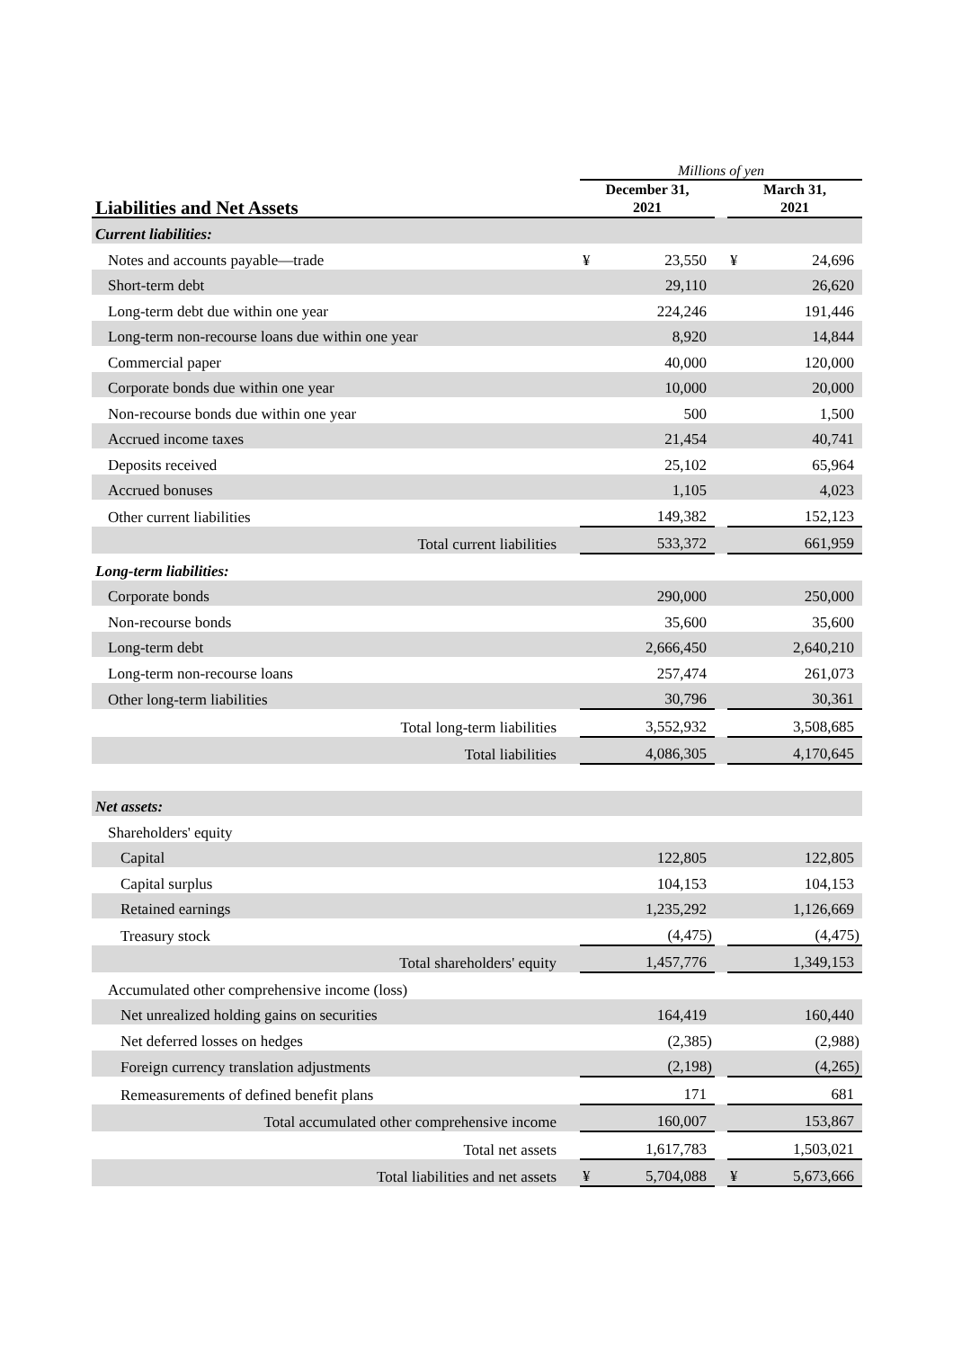| | Millions of yen | | | | |
| Liabilities and Net Assets | December 31, 2021 | | | March 31, 2021 | |
| Current liabilities: | | | | | |
| Notes and accounts payable—trade | ¥ | 23,550 | | ¥ | 24,696 |
| Short-term debt | | 29,110 | | | 26,620 |
| Long-term debt due within one year | | 224,246 | | | 191,446 |
| Long-term non-recourse loans due within one year | | 8,920 | | | 14,844 |
| Commercial paper | | 40,000 | | | 120,000 |
| Corporate bonds due within one year | | 10,000 | | | 20,000 |
| Non-recourse bonds due within one year | | 500 | | | 1,500 |
| Accrued income taxes | | 21,454 | | | 40,741 |
| Deposits received | | 25,102 | | | 65,964 |
| Accrued bonuses | | 1,105 | | | 4,023 |
| Other current liabilities | | 149,382 | | | 152,123 |
| Total current liabilities | | 533,372 | | | 661,959 |
| Long-term liabilities: | | | | | |
| Corporate bonds | | 290,000 | | | 250,000 |
| Non-recourse bonds | | 35,600 | | | 35,600 |
| Long-term debt | | 2,666,450 | | | 2,640,210 |
| Long-term non-recourse loans | | 257,474 | | | 261,073 |
| Other long-term liabilities | | 30,796 | | | 30,361 |
| Total long-term liabilities | | 3,552,932 | | | 3,508,685 |
| Total liabilities | | 4,086,305 | | | 4,170,645 |
| Net assets: | | | | | |
| Shareholders' equity | | | | | |
| Capital | | 122,805 | | | 122,805 |
| Capital surplus | | 104,153 | | | 104,153 |
| Retained earnings | | 1,235,292 | | | 1,126,669 |
| Treasury stock | | (4,475) | | | (4,475) |
| Total shareholders' equity | | 1,457,776 | | | 1,349,153 |
| Accumulated other comprehensive income (loss) | | | | | |
| Net unrealized holding gains on securities | | 164,419 | | | 160,440 |
| Net deferred losses on hedges | | (2,385) | | | (2,988) |
| Foreign currency translation adjustments | | (2,198) | | | (4,265) |
| Remeasurements of defined benefit plans | | 171 | | | 681 |
| Total accumulated other comprehensive income | | 160,007 | | | 153,867 |
| Total net assets | | 1,617,783 | | | 1,503,021 |
| Total liabilities and net assets | ¥ | 5,704,088 | | ¥ | 5,673,666 |